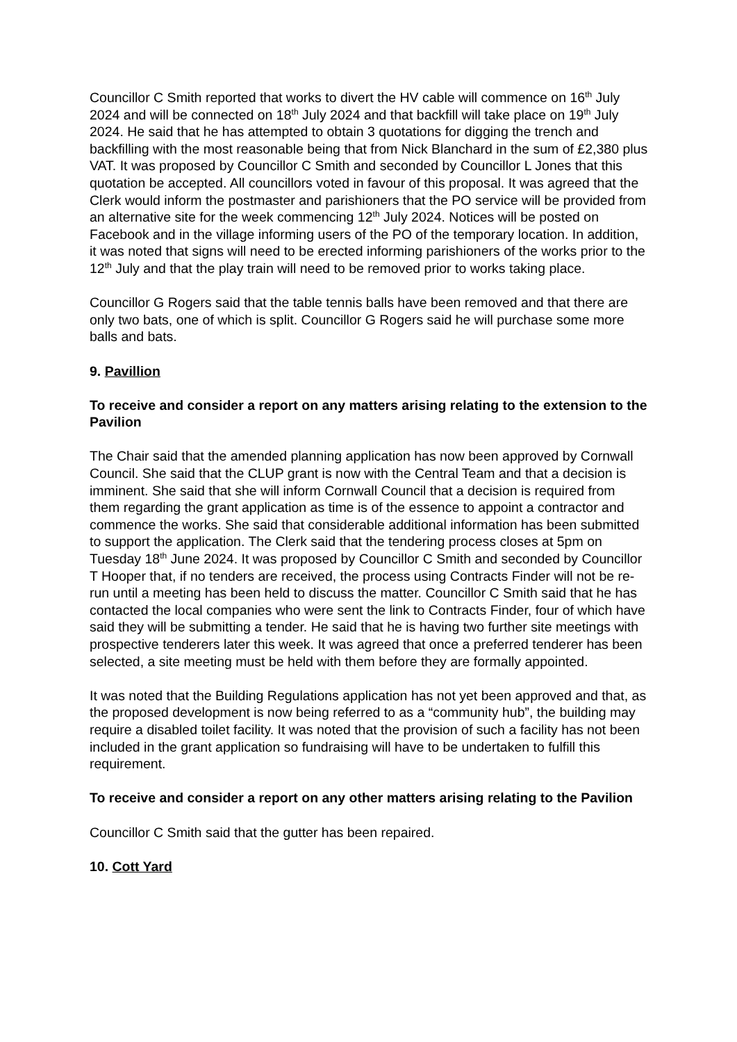Councillor C Smith reported that works to divert the HV cable will commence on 16<sup>th</sup> July 2024 and will be connected on 18<sup>th</sup> July 2024 and that backfill will take place on 19<sup>th</sup> July 2024. He said that he has attempted to obtain 3 quotations for digging the trench and backfilling with the most reasonable being that from Nick Blanchard in the sum of £2,380 plus VAT. It was proposed by Councillor C Smith and seconded by Councillor L Jones that this quotation be accepted. All councillors voted in favour of this proposal. It was agreed that the Clerk would inform the postmaster and parishioners that the PO service will be provided from an alternative site for the week commencing 12<sup>th</sup> July 2024. Notices will be posted on Facebook and in the village informing users of the PO of the temporary location. In addition, it was noted that signs will need to be erected informing parishioners of the works prior to the 12<sup>th</sup> July and that the play train will need to be removed prior to works taking place.
Councillor G Rogers said that the table tennis balls have been removed and that there are only two bats, one of which is split. Councillor G Rogers said he will purchase some more balls and bats.
9. Pavillion
To receive and consider a report on any matters arising relating to the extension to the Pavilion
The Chair said that the amended planning application has now been approved by Cornwall Council. She said that the CLUP grant is now with the Central Team and that a decision is imminent. She said that she will inform Cornwall Council that a decision is required from them regarding the grant application as time is of the essence to appoint a contractor and commence the works. She said that considerable additional information has been submitted to support the application. The Clerk said that the tendering process closes at 5pm on Tuesday 18<sup>th</sup> June 2024. It was proposed by Councillor C Smith and seconded by Councillor T Hooper that, if no tenders are received, the process using Contracts Finder will not be re-run until a meeting has been held to discuss the matter. Councillor C Smith said that he has contacted the local companies who were sent the link to Contracts Finder, four of which have said they will be submitting a tender. He said that he is having two further site meetings with prospective tenderers later this week. It was agreed that once a preferred tenderer has been selected, a site meeting must be held with them before they are formally appointed.
It was noted that the Building Regulations application has not yet been approved and that, as the proposed development is now being referred to as a “community hub”, the building may require a disabled toilet facility. It was noted that the provision of such a facility has not been included in the grant application so fundraising will have to be undertaken to fulfill this requirement.
To receive and consider a report on any other matters arising relating to the Pavilion
Councillor C Smith said that the gutter has been repaired.
10. Cott Yard